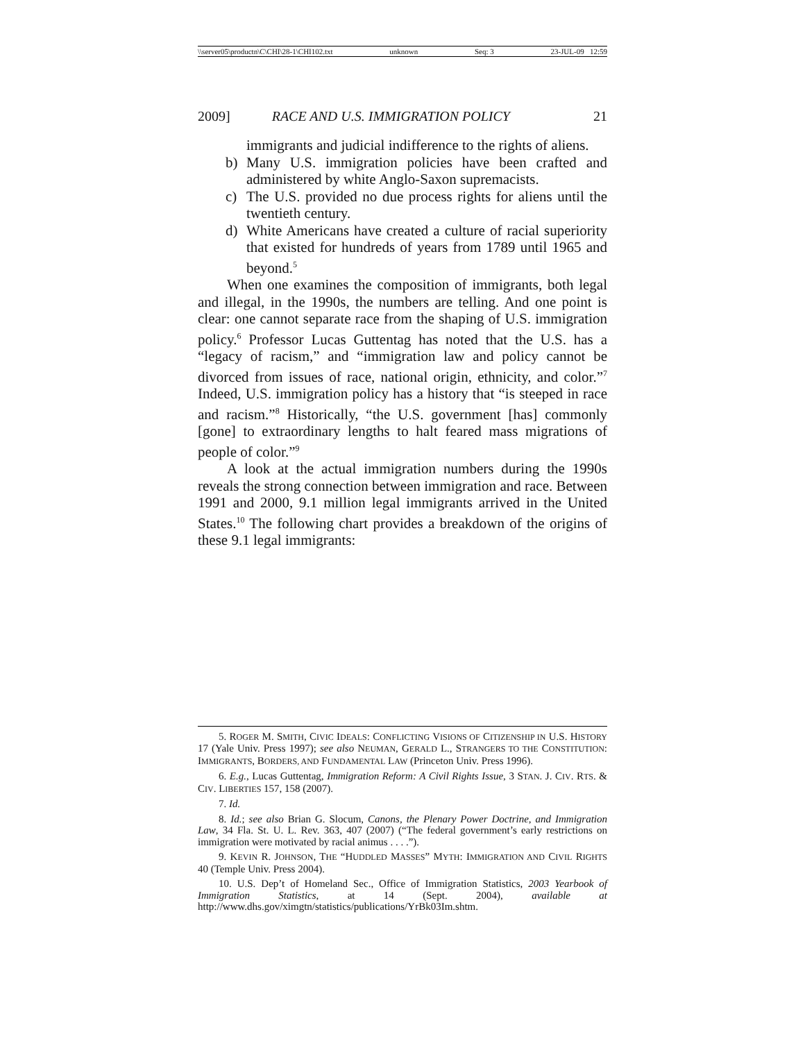\\server05\productn\C\CHI\28-1\CHI102.txt unknown Seq: 3 23-JUL-09 12:59
2009] RACE AND U.S. IMMIGRATION POLICY 21
immigrants and judicial indifference to the rights of aliens.
b) Many U.S. immigration policies have been crafted and administered by white Anglo-Saxon supremacists.
c) The U.S. provided no due process rights for aliens until the twentieth century.
d) White Americans have created a culture of racial superiority that existed for hundreds of years from 1789 until 1965 and beyond.<sup>5</sup>
When one examines the composition of immigrants, both legal and illegal, in the 1990s, the numbers are telling. And one point is clear: one cannot separate race from the shaping of U.S. immigration policy.<sup>6</sup> Professor Lucas Guttentag has noted that the U.S. has a “legacy of racism,” and “immigration law and policy cannot be divorced from issues of race, national origin, ethnicity, and color.”<sup>7</sup> Indeed, U.S. immigration policy has a history that “is steeped in race and racism.”<sup>8</sup> Historically, “the U.S. government [has] commonly [gone] to extraordinary lengths to halt feared mass migrations of people of color.”<sup>9</sup>
A look at the actual immigration numbers during the 1990s reveals the strong connection between immigration and race. Between 1991 and 2000, 9.1 million legal immigrants arrived in the United States.<sup>10</sup> The following chart provides a breakdown of the origins of these 9.1 legal immigrants:
5. ROGER M. SMITH, CIVIC IDEALS: CONFLICTING VISIONS OF CITIZENSHIP IN U.S. HISTORY 17 (Yale Univ. Press 1997); see also NEUMAN, GERALD L., STRANGERS TO THE CONSTITUTION: IMMIGRANTS, BORDERS, AND FUNDAMENTAL LAW (Princeton Univ. Press 1996).
6. E.g., Lucas Guttentag, Immigration Reform: A Civil Rights Issue, 3 STAN. J. CIV. RTS. & CIV. LIBERTIES 157, 158 (2007).
7. Id.
8. Id.; see also Brian G. Slocum, Canons, the Plenary Power Doctrine, and Immigration Law, 34 Fla. St. U. L. Rev. 363, 407 (2007) (“The federal government’s early restrictions on immigration were motivated by racial animus . . . .”).
9. KEVIN R. JOHNSON, THE “HUDDLED MASSES” MYTH: IMMIGRATION AND CIVIL RIGHTS 40 (Temple Univ. Press 2004).
10. U.S. Dep’t of Homeland Sec., Office of Immigration Statistics, 2003 Yearbook of Immigration Statistics, at 14 (Sept. 2004), available at http://www.dhs.gov/ximgtn/statistics/publications/YrBk03Im.shtm.